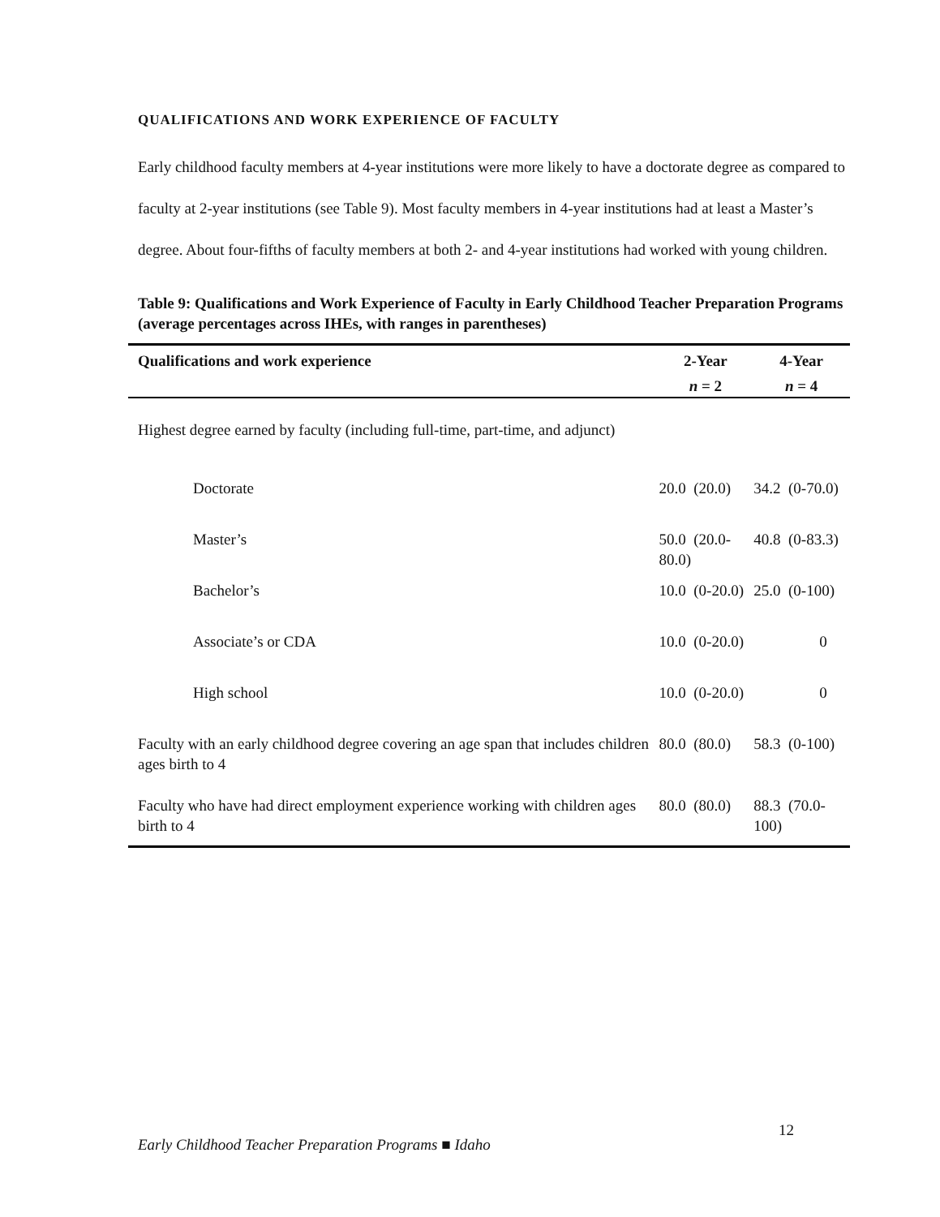QUALIFICATIONS AND WORK EXPERIENCE OF FACULTY
Early childhood faculty members at 4-year institutions were more likely to have a doctorate degree as compared to faculty at 2-year institutions (see Table 9). Most faculty members in 4-year institutions had at least a Master’s degree. About four-fifths of faculty members at both 2- and 4-year institutions had worked with young children.
Table 9: Qualifications and Work Experience of Faculty in Early Childhood Teacher Preparation Programs (average percentages across IHEs, with ranges in parentheses)
| Qualifications and work experience | 2-Year | 4-Year |
| --- | --- | --- |
| | n = 2 | n = 4 |
| Highest degree earned by faculty (including full-time, part-time, and adjunct) | | |
| Doctorate | 20.0 (20.0) | 34.2 (0-70.0) |
| Master’s | 50.0 (20.0-80.0) | 40.8 (0-83.3) |
| Bachelor’s | 10.0 (0-20.0) | 25.0 (0-100) |
| Associate’s or CDA | 10.0 (0-20.0) | 0 |
| High school | 10.0 (0-20.0) | 0 |
| Faculty with an early childhood degree covering an age span that includes children ages birth to 4 | 80.0 (80.0) | 58.3 (0-100) |
| Faculty who have had direct employment experience working with children ages birth to 4 | 80.0 (80.0) | 88.3 (70.0-100) |
Early Childhood Teacher Preparation Programs ■ Idaho 12